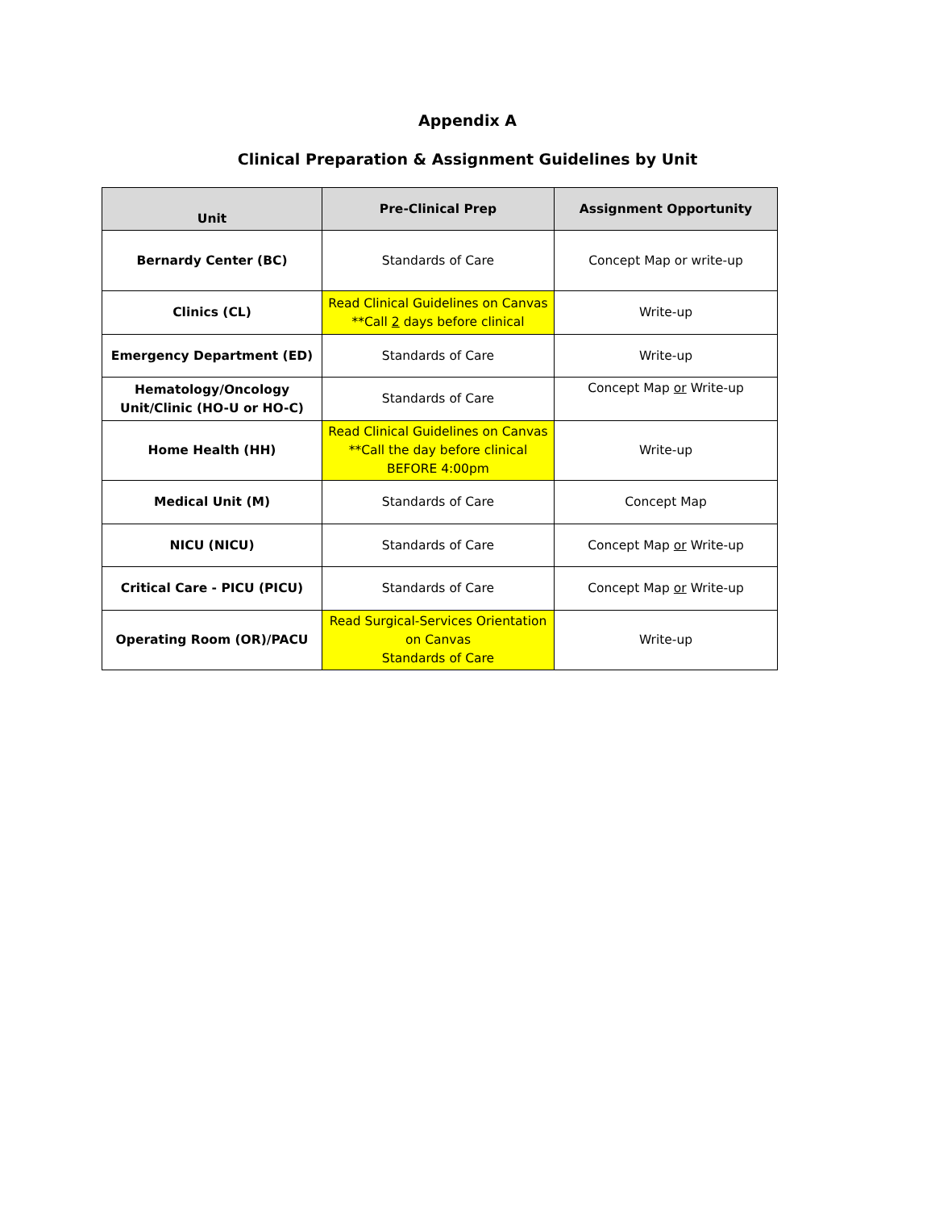Appendix A
Clinical Preparation & Assignment Guidelines by Unit
| Unit | Pre-Clinical Prep | Assignment Opportunity |
| --- | --- | --- |
| Bernardy Center (BC) | Standards of Care | Concept Map or write-up |
| Clinics (CL) | Read Clinical Guidelines on Canvas **Call 2 days before clinical | Write-up |
| Emergency Department (ED) | Standards of Care | Write-up |
| Hematology/Oncology Unit/Clinic (HO-U or HO-C) | Standards of Care | Concept Map or Write-up |
| Home Health (HH) | Read Clinical Guidelines on Canvas **Call the day before clinical BEFORE 4:00pm | Write-up |
| Medical Unit (M) | Standards of Care | Concept Map |
| NICU (NICU) | Standards of Care | Concept Map or Write-up |
| Critical Care - PICU (PICU) | Standards of Care | Concept Map or Write-up |
| Operating Room (OR)/PACU | Read Surgical-Services Orientation on Canvas Standards of Care | Write-up |